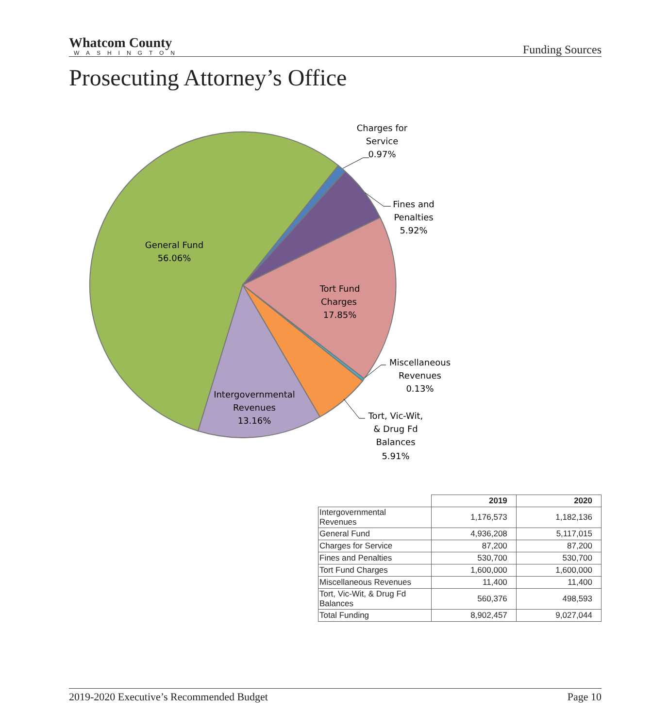Whatcom County
WASHINGTON
Funding Sources
Prosecuting Attorney’s Office
Charges for
Service
0.97%
Fines and
Penalties
5.92%
General Fund
56.06%
Tort Fund
Charges
17.85%
Miscellaneous
Revenues
0.13%
Intergovernmental
Revenues
13.16%
Tort, Vic-Wit,
& Drug Fd
Balances
5.91%
| | 2019 | 2020 |
| --- | --- | --- |
| Intergovernmental Revenues | 1,176,573 | 1,182,136 |
| General Fund | 4,936,208 | 5,117,015 |
| Charges for Service | 87,200 | 87,200 |
| Fines and Penalties | 530,700 | 530,700 |
| Tort Fund Charges | 1,600,000 | 1,600,000 |
| Miscellaneous Revenues | 11,400 | 11,400 |
| Tort, Vic-Wit, & Drug Fd Balances | 560,376 | 498,593 |
| Total Funding | 8,902,457 | 9,027,044 |
2019-2020 Executive’s Recommended Budget Page 10